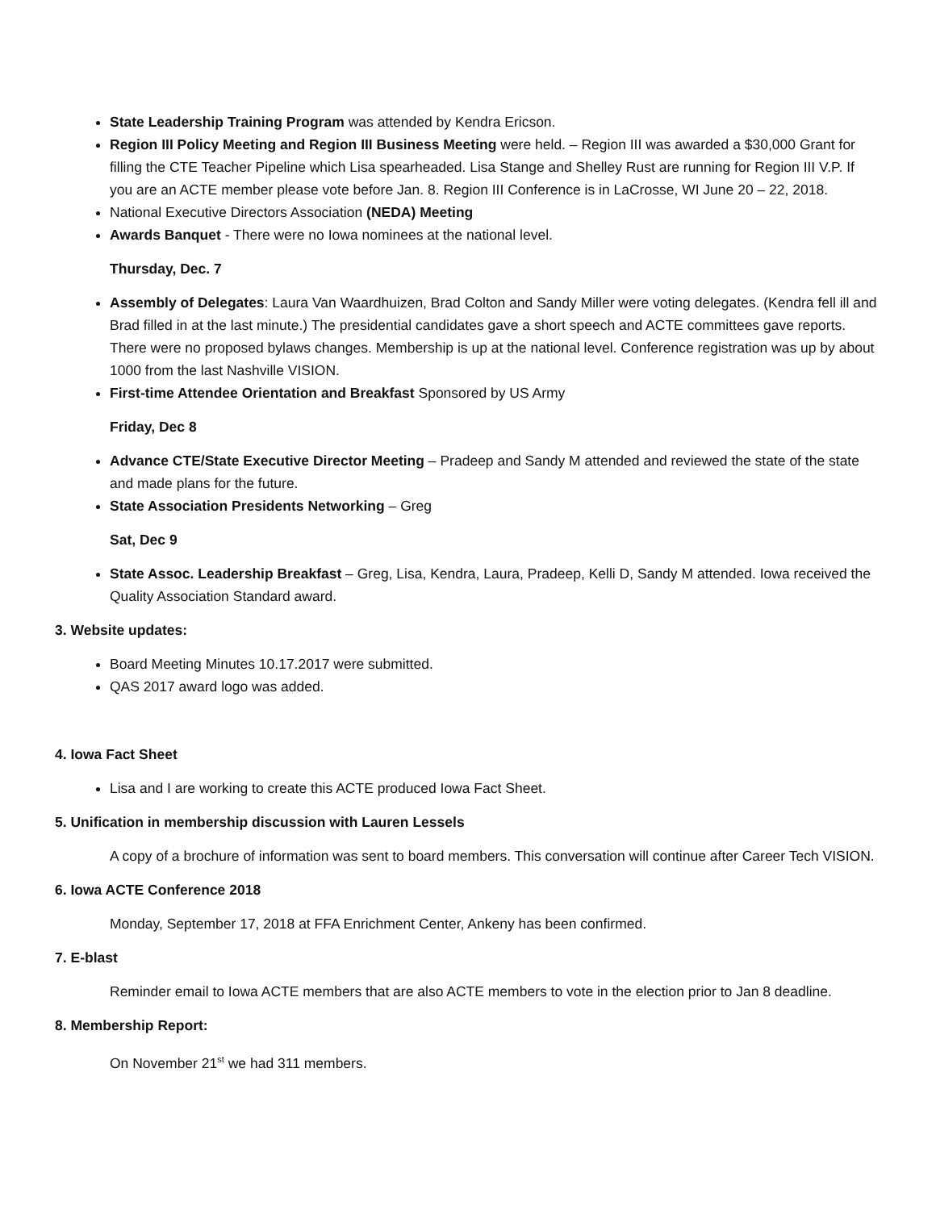State Leadership Training Program was attended by Kendra Ericson.
Region III Policy Meeting and Region III Business Meeting were held. – Region III was awarded a $30,000 Grant for filling the CTE Teacher Pipeline which Lisa spearheaded. Lisa Stange and Shelley Rust are running for Region III V.P. If you are an ACTE member please vote before Jan. 8. Region III Conference is in LaCrosse, WI June 20 – 22, 2018.
National Executive Directors Association (NEDA) Meeting
Awards Banquet - There were no Iowa nominees at the national level.
Thursday, Dec. 7
Assembly of Delegates: Laura Van Waardhuizen, Brad Colton and Sandy Miller were voting delegates. (Kendra fell ill and Brad filled in at the last minute.) The presidential candidates gave a short speech and ACTE committees gave reports. There were no proposed bylaws changes. Membership is up at the national level. Conference registration was up by about 1000 from the last Nashville VISION.
First-time Attendee Orientation and Breakfast Sponsored by US Army
Friday, Dec 8
Advance CTE/State Executive Director Meeting – Pradeep and Sandy M attended and reviewed the state of the state and made plans for the future.
State Association Presidents Networking – Greg
Sat, Dec 9
State Assoc. Leadership Breakfast – Greg, Lisa, Kendra, Laura, Pradeep, Kelli D, Sandy M attended. Iowa received the Quality Association Standard award.
3. Website updates:
Board Meeting Minutes 10.17.2017 were submitted.
QAS 2017 award logo was added.
4. Iowa Fact Sheet
Lisa and I are working to create this ACTE produced Iowa Fact Sheet.
5. Unification in membership discussion with Lauren Lessels
A copy of a brochure of information was sent to board members. This conversation will continue after Career Tech VISION.
6. Iowa ACTE Conference 2018
Monday, September 17, 2018 at FFA Enrichment Center, Ankeny has been confirmed.
7. E-blast
Reminder email to Iowa ACTE members that are also ACTE members to vote in the election prior to Jan 8 deadline.
8. Membership Report:
On November 21<sup>st</sup> we had 311 members.